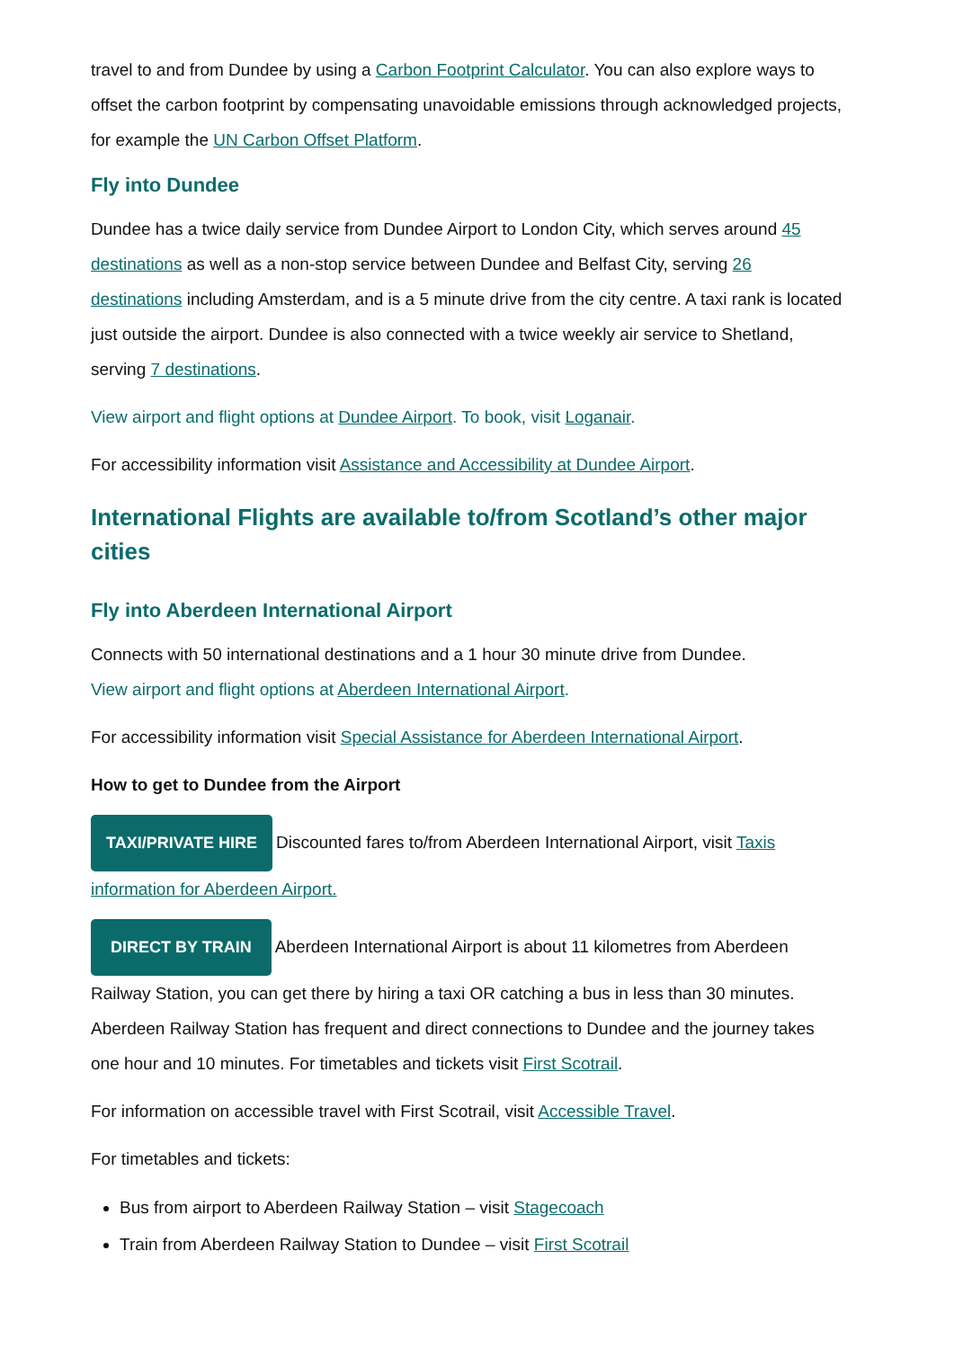travel to and from Dundee by using a Carbon Footprint Calculator. You can also explore ways to offset the carbon footprint by compensating unavoidable emissions through acknowledged projects, for example the UN Carbon Offset Platform.
Fly into Dundee
Dundee has a twice daily service from Dundee Airport to London City, which serves around 45 destinations as well as a non-stop service between Dundee and Belfast City, serving 26 destinations including Amsterdam, and is a 5 minute drive from the city centre. A taxi rank is located just outside the airport. Dundee is also connected with a twice weekly air service to Shetland, serving 7 destinations.
View airport and flight options at Dundee Airport. To book, visit Loganair.
For accessibility information visit Assistance and Accessibility at Dundee Airport.
International Flights are available to/from Scotland’s other major cities
Fly into Aberdeen International Airport
Connects with 50 international destinations and a 1 hour 30 minute drive from Dundee.
View airport and flight options at Aberdeen International Airport.
For accessibility information visit Special Assistance for Aberdeen International Airport.
How to get to Dundee from the Airport
TAXI/PRIVATE HIRE Discounted fares to/from Aberdeen International Airport, visit Taxis information for Aberdeen Airport.
DIRECT BY TRAIN Aberdeen International Airport is about 11 kilometres from Aberdeen Railway Station, you can get there by hiring a taxi OR catching a bus in less than 30 minutes. Aberdeen Railway Station has frequent and direct connections to Dundee and the journey takes one hour and 10 minutes. For timetables and tickets visit First Scotrail.
For information on accessible travel with First Scotrail, visit Accessible Travel.
For timetables and tickets:
Bus from airport to Aberdeen Railway Station – visit Stagecoach
Train from Aberdeen Railway Station to Dundee – visit First Scotrail